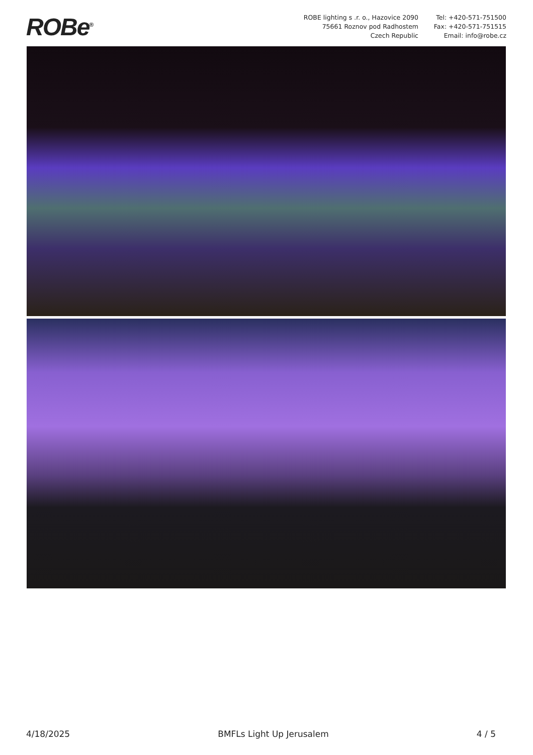ROBe<sup>®</sup>
ROBE lighting s .r. o., Hazovice 2090
75661 Roznov pod Radhostem
Czech Republic
Tel: +420-571-751500
Fax: +420-571-751515
Email: info@robe.cz
4/18/2025 BMFLs Light Up Jerusalem 4 / 5